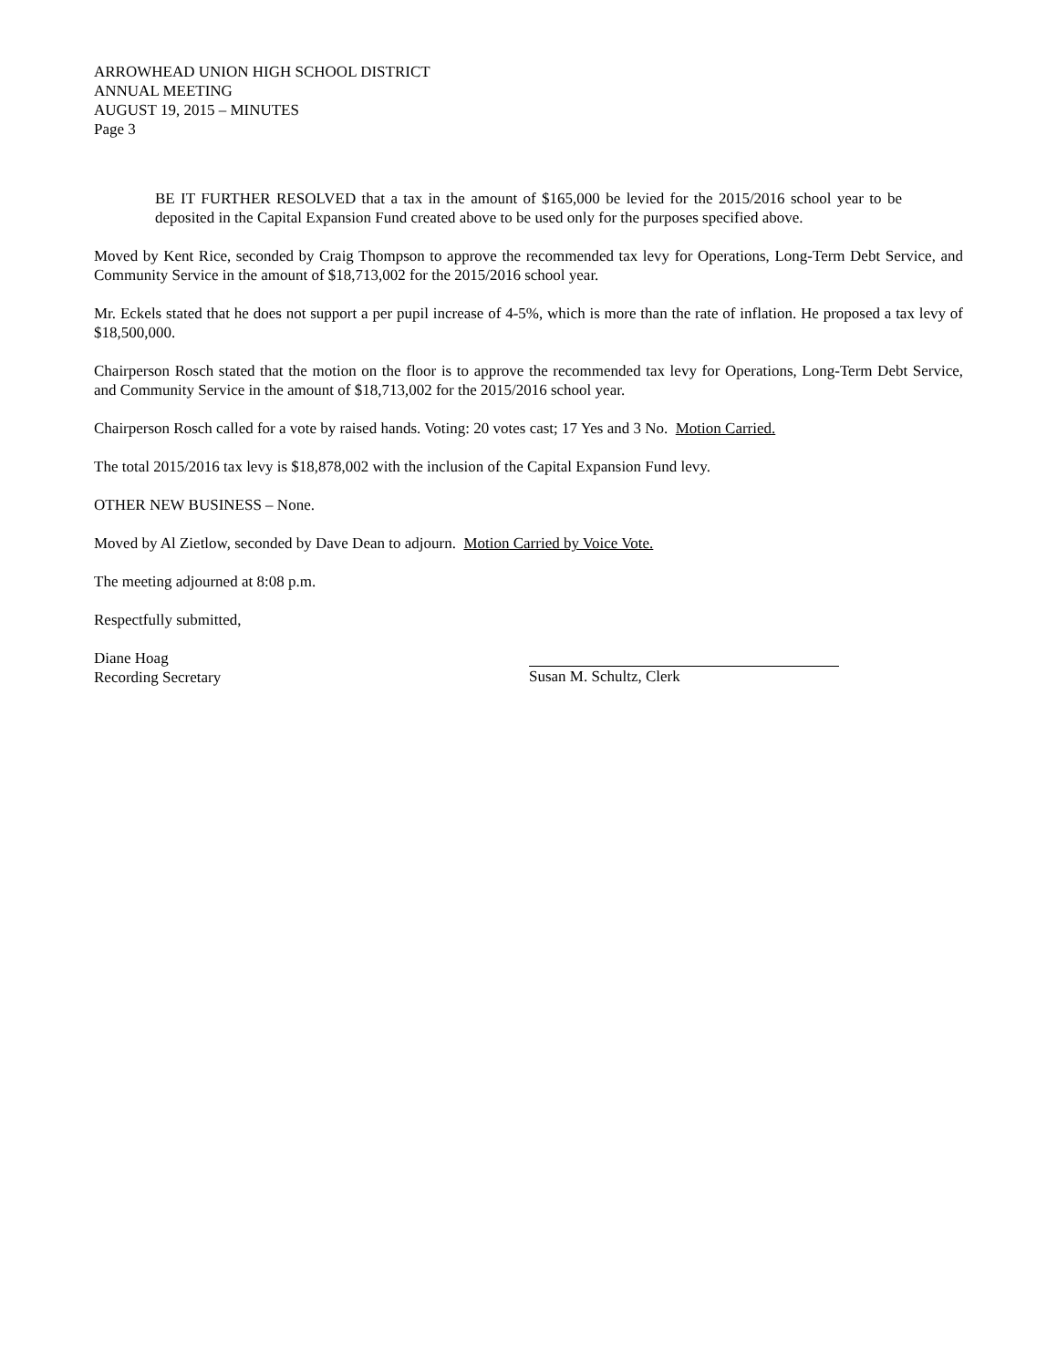ARROWHEAD UNION HIGH SCHOOL DISTRICT
ANNUAL MEETING
AUGUST 19, 2015 – MINUTES
Page 3
BE IT FURTHER RESOLVED that a tax in the amount of $165,000 be levied for the 2015/2016 school year to be deposited in the Capital Expansion Fund created above to be used only for the purposes specified above.
Moved by Kent Rice, seconded by Craig Thompson to approve the recommended tax levy for Operations, Long-Term Debt Service, and Community Service in the amount of $18,713,002 for the 2015/2016 school year.
Mr. Eckels stated that he does not support a per pupil increase of 4-5%, which is more than the rate of inflation. He proposed a tax levy of $18,500,000.
Chairperson Rosch stated that the motion on the floor is to approve the recommended tax levy for Operations, Long-Term Debt Service, and Community Service in the amount of $18,713,002 for the 2015/2016 school year.
Chairperson Rosch called for a vote by raised hands. Voting: 20 votes cast; 17 Yes and 3 No. Motion Carried.
The total 2015/2016 tax levy is $18,878,002 with the inclusion of the Capital Expansion Fund levy.
OTHER NEW BUSINESS – None.
Moved by Al Zietlow, seconded by Dave Dean to adjourn. Motion Carried by Voice Vote.
The meeting adjourned at 8:08 p.m.
Respectfully submitted,
Diane Hoag
Recording Secretary
Susan M. Schultz, Clerk